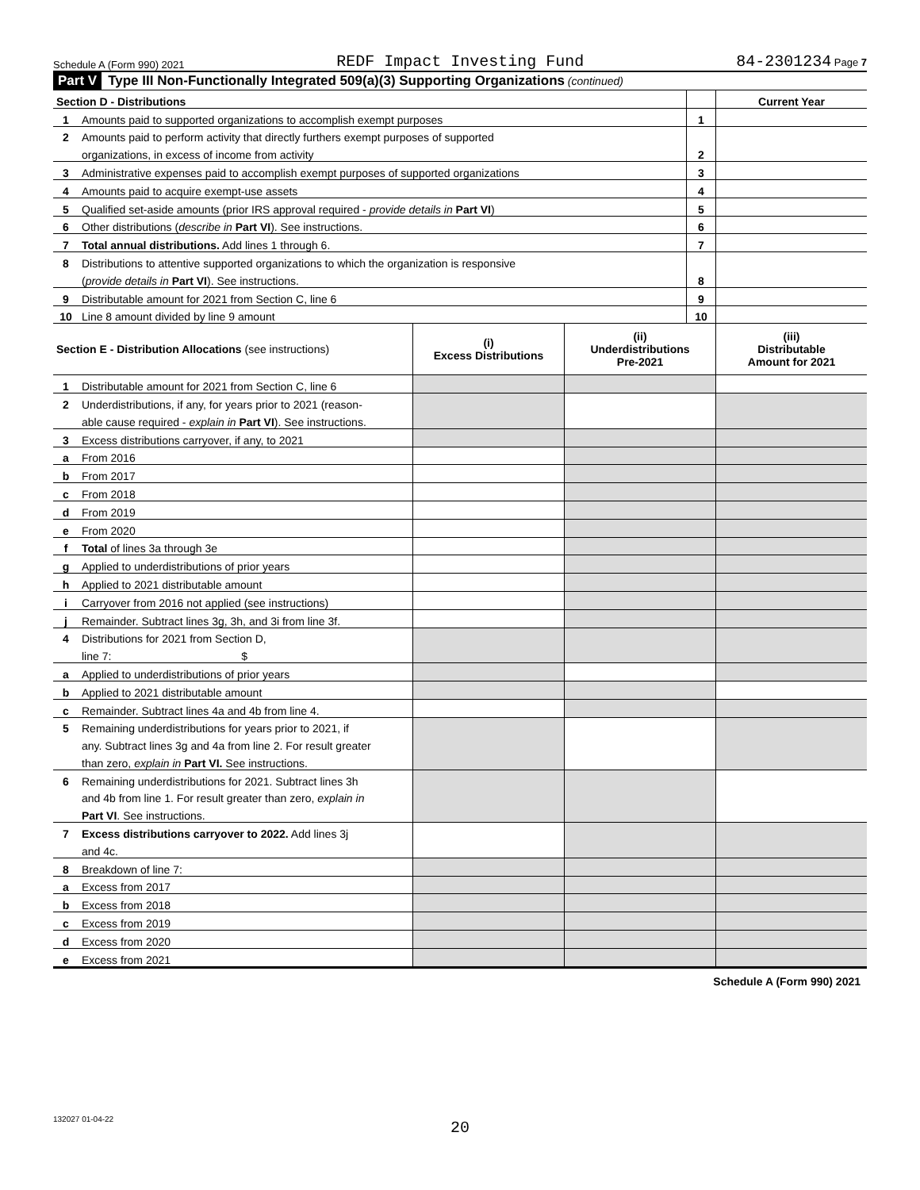Schedule A (Form 990) 2021 REDF Impact Investing Fund 84-2301234 Page 7
Part V Type III Non-Functionally Integrated 509(a)(3) Supporting Organizations (continued)
| Section D - Distributions | | | Current Year |
| --- | --- | --- | --- |
| 1 | Amounts paid to supported organizations to accomplish exempt purposes | 1 | |
| 2 | Amounts paid to perform activity that directly furthers exempt purposes of supported | | |
| | organizations, in excess of income from activity | 2 | |
| 3 | Administrative expenses paid to accomplish exempt purposes of supported organizations | 3 | |
| 4 | Amounts paid to acquire exempt-use assets | 4 | |
| 5 | Qualified set-aside amounts (prior IRS approval required - provide details in Part VI ) | 5 | |
| 6 | Other distributions ( describe in Part VI ). See instructions. | 6 | |
| 7 | Total annual distributions. Add lines 1 through 6. | 7 | |
| 8 | Distributions to attentive supported organizations to which the organization is responsive | | |
| | ( provide details in Part VI ). See instructions. | 8 | |
| 9 | Distributable amount for 2021 from Section C, line 6 | 9 | |
| 10 | Line 8 amount divided by line 9 amount | 10 | |
| Section E - Distribution Allocations (see instructions) | | (i) Excess Distributions | (ii) Underdistributions Pre-2021 | (iii) Distributable Amount for 2021 |
| --- | --- | --- | --- | --- |
| 1 | Distributable amount for 2021 from Section C, line 6 | | | |
| 2 | Underdistributions, if any, for years prior to 2021 (reason- | | | |
| | able cause required - explain in Part VI ). See instructions. | | | |
| 3 | Excess distributions carryover, if any, to 2021 | | | |
| a | From 2016 | | | |
| b | From 2017 | | | |
| c | From 2018 | | | |
| d | From 2019 | | | |
| e | From 2020 | | | |
| f | Total of lines 3a through 3e | | | |
| g | Applied to underdistributions of prior years | | | |
| h | Applied to 2021 distributable amount | | | |
| i | Carryover from 2016 not applied (see instructions) | | | |
| j | Remainder. Subtract lines 3g, 3h, and 3i from line 3f. | | | |
| 4 | Distributions for 2021 from Section D, | | | |
| | line 7: $ | | | |
| a | Applied to underdistributions of prior years | | | |
| b | Applied to 2021 distributable amount | | | |
| c | Remainder. Subtract lines 4a and 4b from line 4. | | | |
| 5 | Remaining underdistributions for years prior to 2021, if | | | |
| | any. Subtract lines 3g and 4a from line 2. For result greater | | | |
| | than zero, explain in Part VI. See instructions. | | | |
| 6 | Remaining underdistributions for 2021. Subtract lines 3h | | | |
| | and 4b from line 1. For result greater than zero, explain in | | | |
| | Part VI . See instructions. | | | |
| 7 | Excess distributions carryover to 2022. Add lines 3j | | | |
| | and 4c. | | | |
| 8 | Breakdown of line 7: | | | |
| a | Excess from 2017 | | | |
| b | Excess from 2018 | | | |
| c | Excess from 2019 | | | |
| d | Excess from 2020 | | | |
| e | Excess from 2021 | | | |
Schedule A (Form 990) 2021
132027 01-04-22
20